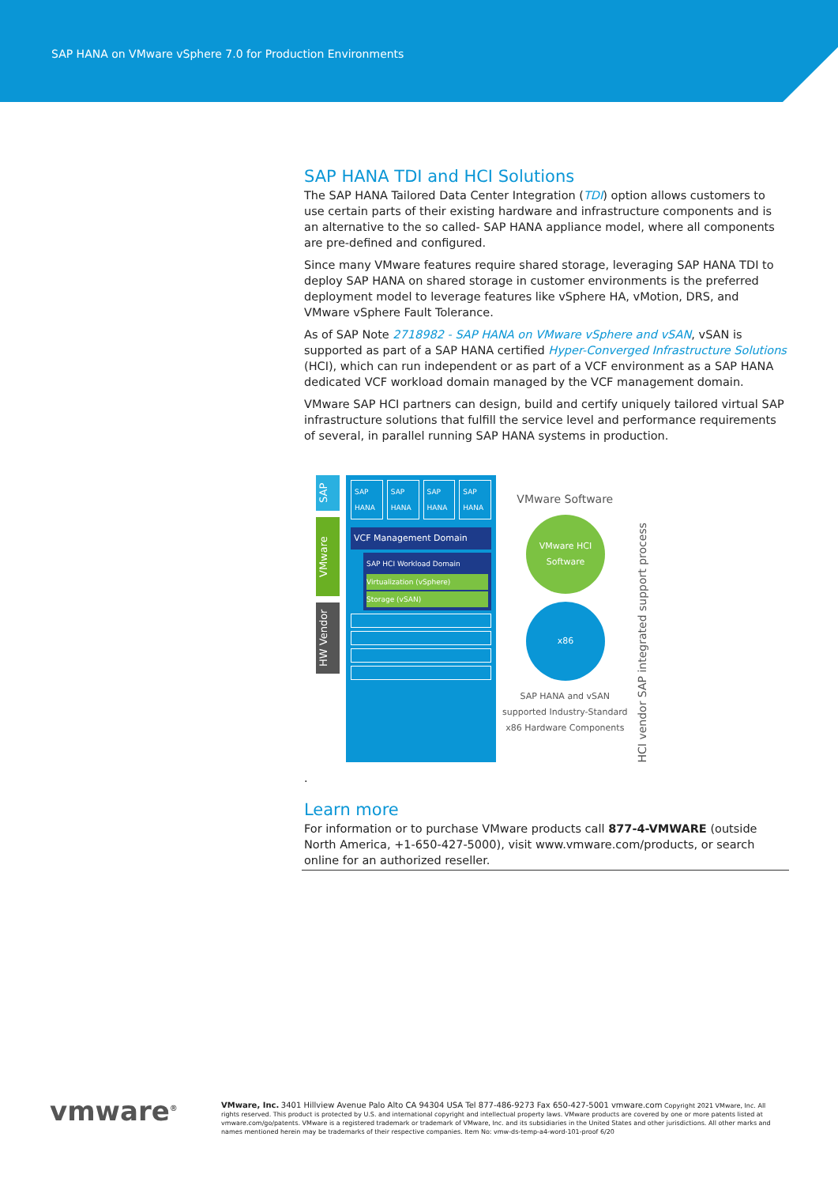SAP HANA on VMware vSphere 7.0 for Production Environments
SAP HANA TDI and HCI Solutions
The SAP HANA Tailored Data Center Integration (TDI) option allows customers to use certain parts of their existing hardware and infrastructure components and is an alternative to the so called- SAP HANA appliance model, where all components are pre-defined and configured.
Since many VMware features require shared storage, leveraging SAP HANA TDI to deploy SAP HANA on shared storage in customer environments is the preferred deployment model to leverage features like vSphere HA, vMotion, DRS, and VMware vSphere Fault Tolerance.
As of SAP Note 2718982 - SAP HANA on VMware vSphere and vSAN, vSAN is supported as part of a SAP HANA certified Hyper-Converged Infrastructure Solutions (HCI), which can run independent or as part of a VCF environment as a SAP HANA dedicated VCF workload domain managed by the VCF management domain.
VMware SAP HCI partners can design, build and certify uniquely tailored virtual SAP infrastructure solutions that fulfill the service level and performance requirements of several, in parallel running SAP HANA systems in production.
SAP
VMware
HW Vendor
SAP HANA SAP HANA SAP HANA SAP HANA
VCF Management Domain
SAP HCI Workload Domain
Virtualization (vSphere)
Storage (vSAN)
VMware Software
VMware HCI Software
x86
SAP HANA and vSAN
supported Industry-Standard
x86 Hardware Components
HCI vendor SAP integrated support process
.
Learn more
For information or to purchase VMware products call 877-4-VMWARE (outside North America, +1-650-427-5000), visit www.vmware.com/products, or search online for an authorized reseller.
vmware<sup>®</sup>
VMware, Inc. 3401 Hillview Avenue Palo Alto CA 94304 USA Tel 877-486-9273 Fax 650-427-5001 vmware.com Copyright 2021 VMware, Inc. All rights reserved. This product is protected by U.S. and international copyright and intellectual property laws. VMware products are covered by one or more patents listed at vmware.com/go/patents. VMware is a registered trademark or trademark of VMware, Inc. and its subsidiaries in the United States and other jurisdictions. All other marks and names mentioned herein may be trademarks of their respective companies. Item No: vmw-ds-temp-a4-word-101-proof 6/20